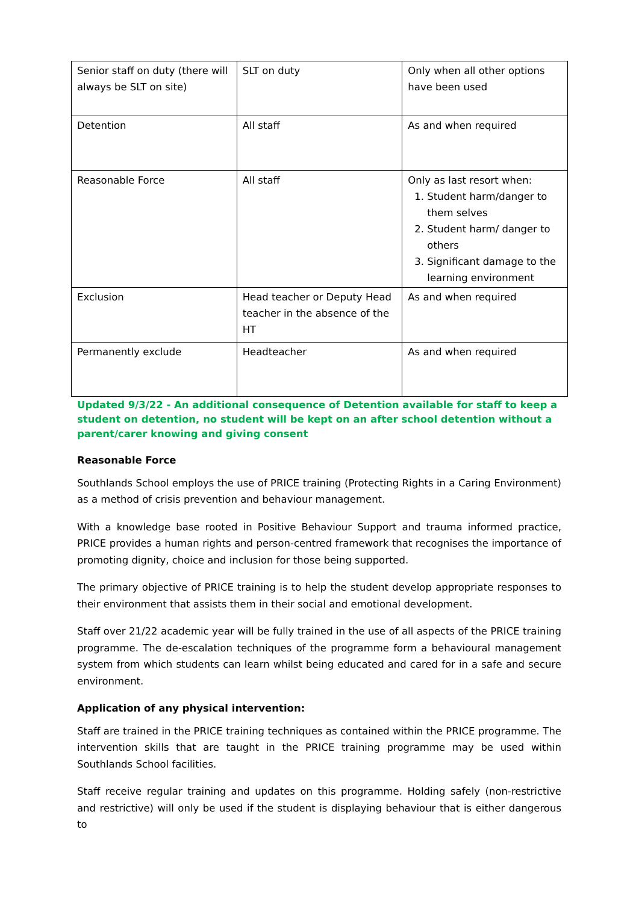| Senior staff on duty (there will always be SLT on site) | SLT on duty | Only when all other options have been used |
| Detention | All staff | As and when required |
| Reasonable Force | All staff | Only as last resort when: 1. Student harm/danger to them selves 2. Student harm/ danger to others 3. Significant damage to the learning environment |
| Exclusion | Head teacher or Deputy Head teacher in the absence of the HT | As and when required |
| Permanently exclude | Headteacher | As and when required |
Updated 9/3/22 - An additional consequence of Detention available for staff to keep a student on detention, no student will be kept on an after school detention without a parent/carer knowing and giving consent
Reasonable Force
Southlands School employs the use of PRICE training (Protecting Rights in a Caring Environment) as a method of crisis prevention and behaviour management.
With a knowledge base rooted in Positive Behaviour Support and trauma informed practice, PRICE provides a human rights and person-centred framework that recognises the importance of promoting dignity, choice and inclusion for those being supported.
The primary objective of PRICE training is to help the student develop appropriate responses to their environment that assists them in their social and emotional development.
Staff over 21/22 academic year will be fully trained in the use of all aspects of the PRICE training programme. The de-escalation techniques of the programme form a behavioural management system from which students can learn whilst being educated and cared for in a safe and secure environment.
Application of any physical intervention:
Staff are trained in the PRICE training techniques as contained within the PRICE programme. The intervention skills that are taught in the PRICE training programme may be used within Southlands School facilities.
Staff receive regular training and updates on this programme. Holding safely (non-restrictive and restrictive) will only be used if the student is displaying behaviour that is either dangerous to